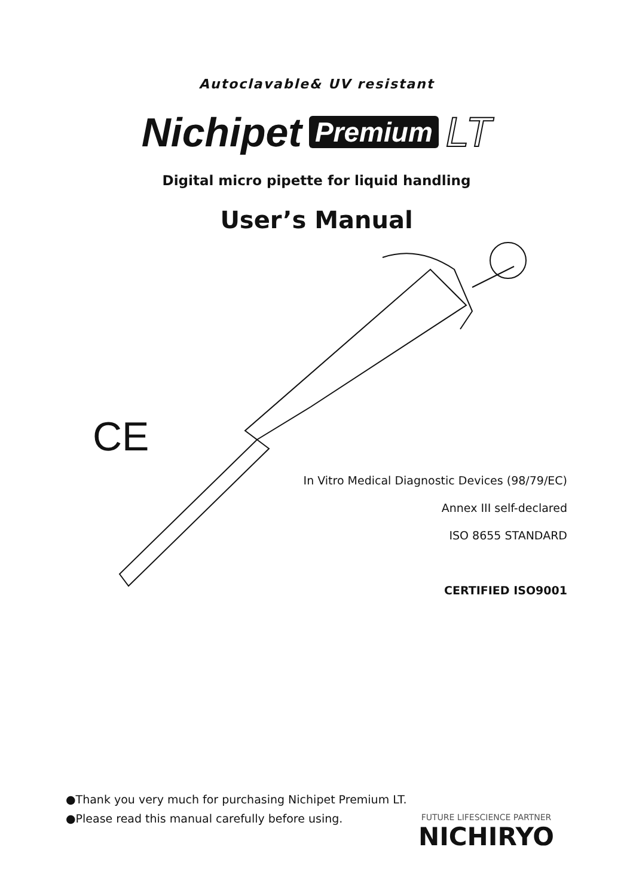Autoclavable& UV resistant
Nichipet Premium LT
Digital micro pipette for liquid handling
User’s Manual
CE
In Vitro Medical Diagnostic Devices (98/79/EC)
Annex III self-declared
ISO 8655 STANDARD
CERTIFIED ISO9001
●Thank you very much for purchasing Nichipet Premium LT.
●Please read this manual carefully before using.
FUTURE LIFESCIENCE PARTNER
NICHIRYO